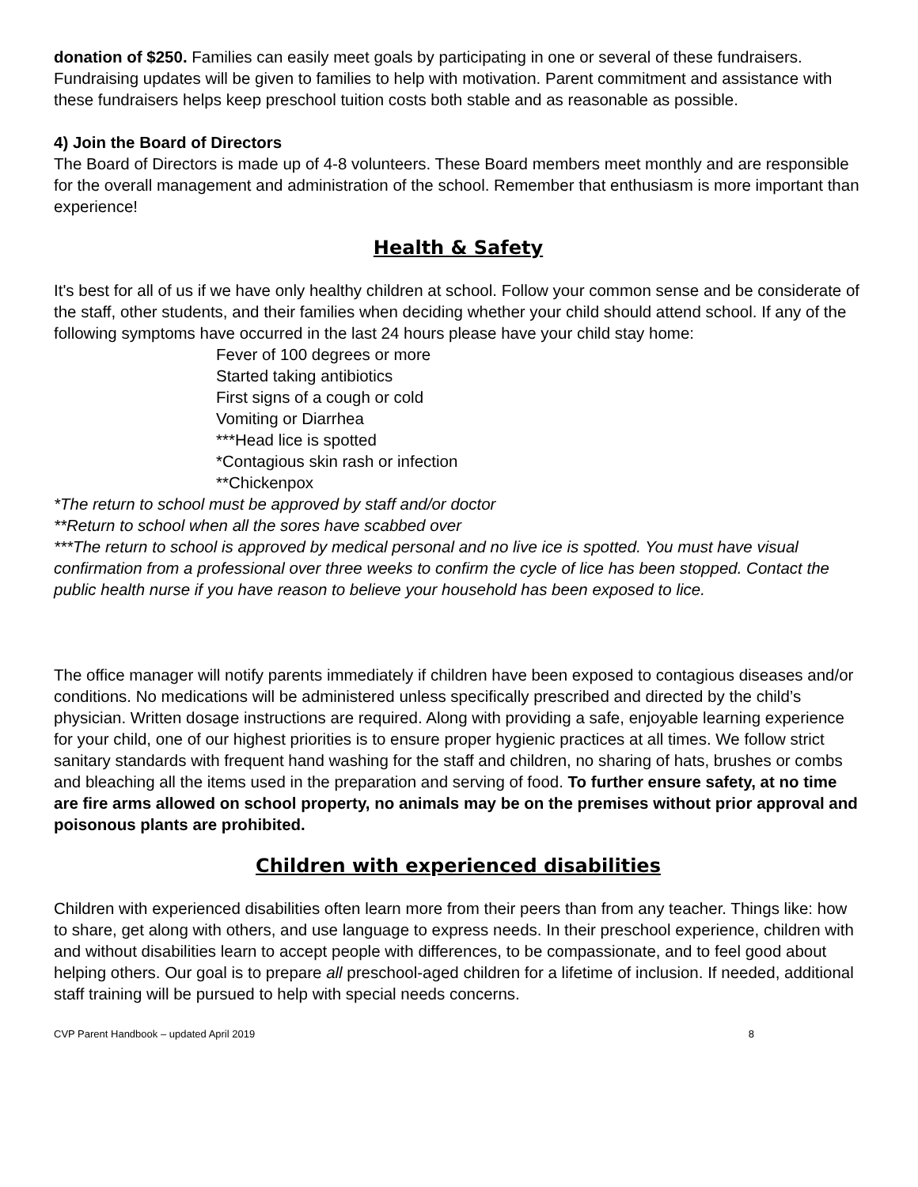donation of $250. Families can easily meet goals by participating in one or several of these fundraisers. Fundraising updates will be given to families to help with motivation. Parent commitment and assistance with these fundraisers helps keep preschool tuition costs both stable and as reasonable as possible.
4) Join the Board of Directors
The Board of Directors is made up of 4-8 volunteers. These Board members meet monthly and are responsible for the overall management and administration of the school. Remember that enthusiasm is more important than experience!
Health & Safety
It's best for all of us if we have only healthy children at school. Follow your common sense and be considerate of the staff, other students, and their families when deciding whether your child should attend school. If any of the following symptoms have occurred in the last 24 hours please have your child stay home:
Fever of 100 degrees or more
Started taking antibiotics
First signs of a cough or cold
Vomiting or Diarrhea
***Head lice is spotted
*Contagious skin rash or infection
**Chickenpox
*The return to school must be approved by staff and/or doctor
**Return to school when all the sores have scabbed over
***The return to school is approved by medical personal and no live ice is spotted. You must have visual confirmation from a professional over three weeks to confirm the cycle of lice has been stopped. Contact the public health nurse if you have reason to believe your household has been exposed to lice.
The office manager will notify parents immediately if children have been exposed to contagious diseases and/or conditions. No medications will be administered unless specifically prescribed and directed by the child’s physician. Written dosage instructions are required. Along with providing a safe, enjoyable learning experience for your child, one of our highest priorities is to ensure proper hygienic practices at all times. We follow strict sanitary standards with frequent hand washing for the staff and children, no sharing of hats, brushes or combs and bleaching all the items used in the preparation and serving of food. To further ensure safety, at no time are fire arms allowed on school property, no animals may be on the premises without prior approval and poisonous plants are prohibited.
Children with experienced disabilities
Children with experienced disabilities often learn more from their peers than from any teacher. Things like: how to share, get along with others, and use language to express needs. In their preschool experience, children with and without disabilities learn to accept people with differences, to be compassionate, and to feel good about helping others. Our goal is to prepare all preschool-aged children for a lifetime of inclusion. If needed, additional staff training will be pursued to help with special needs concerns.
CVP Parent Handbook – updated April 2019 8